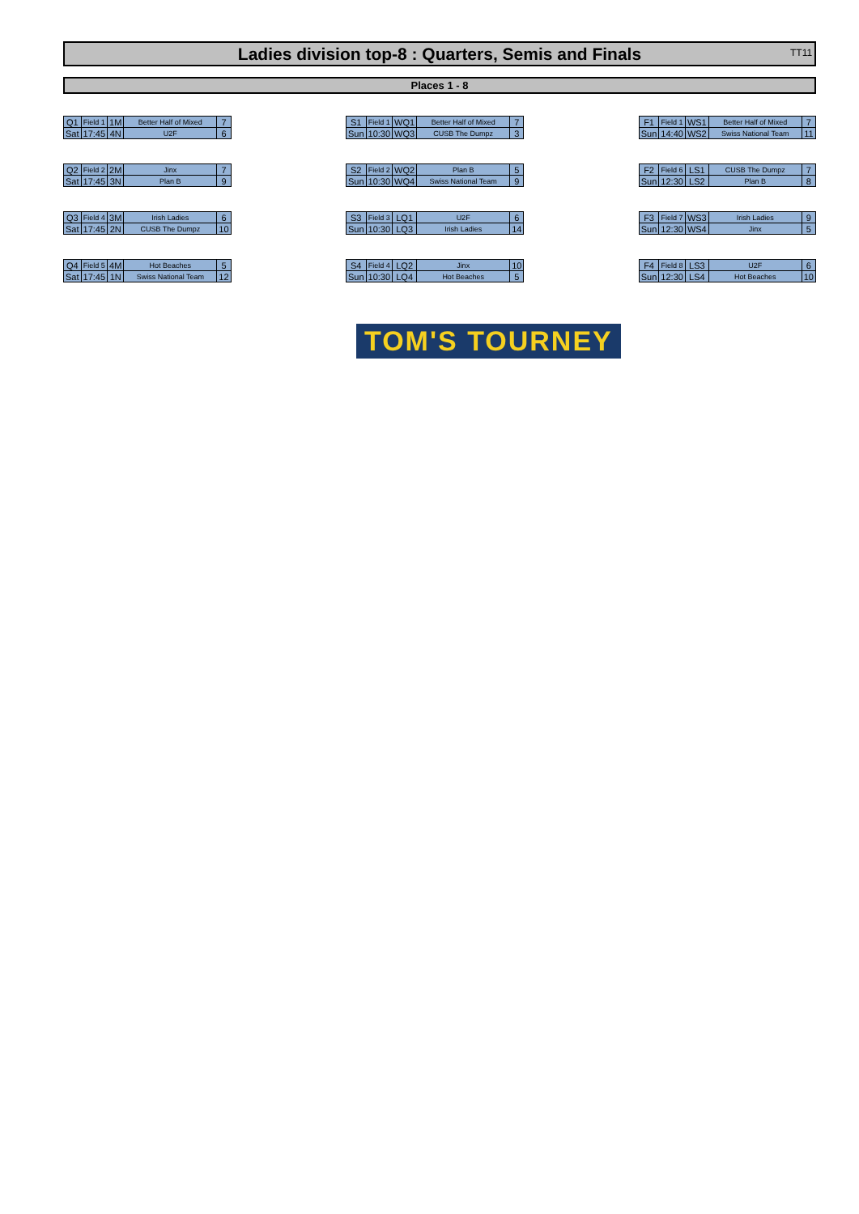Ladies division top-8 : Quarters, Semis and Finals TT11
Places 1 - 8
| Q1 | Field 1 | 1M | Better Half of Mixed | 7 |
| Sat | 17:45 | 4N | U2F | 6 |
| Q2 | Field 2 | 2M | Jinx | 7 |
| Sat | 17:45 | 3N | Plan B | 9 |
| Q3 | Field 4 | 3M | Irish Ladies | 6 |
| Sat | 17:45 | 2N | CUSB The Dumpz | 10 |
| Q4 | Field 5 | 4M | Hot Beaches | 5 |
| Sat | 17:45 | 1N | Swiss National Team | 12 |
| S1 | Field 1 | WQ1 | Better Half of Mixed | 7 |
| Sun | 10:30 | WQ3 | CUSB The Dumpz | 3 |
| S2 | Field 2 | WQ2 | Plan B | 5 |
| Sun | 10:30 | WQ4 | Swiss National Team | 9 |
| S3 | Field 3 | LQ1 | U2F | 6 |
| Sun | 10:30 | LQ3 | Irish Ladies | 14 |
| S4 | Field 4 | LQ2 | Jinx | 10 |
| Sun | 10:30 | LQ4 | Hot Beaches | 5 |
| F1 | Field 1 | WS1 | Better Half of Mixed | 7 |
| Sun | 14:40 | WS2 | Swiss National Team | 11 |
| F2 | Field 6 | LS1 | CUSB The Dumpz | 7 |
| Sun | 12:30 | LS2 | Plan B | 8 |
| F3 | Field 7 | WS3 | Irish Ladies | 9 |
| Sun | 12:30 | WS4 | Jinx | 5 |
| F4 | Field 8 | LS3 | U2F | 6 |
| Sun | 12:30 | LS4 | Hot Beaches | 10 |
TOM'S TOURNEY